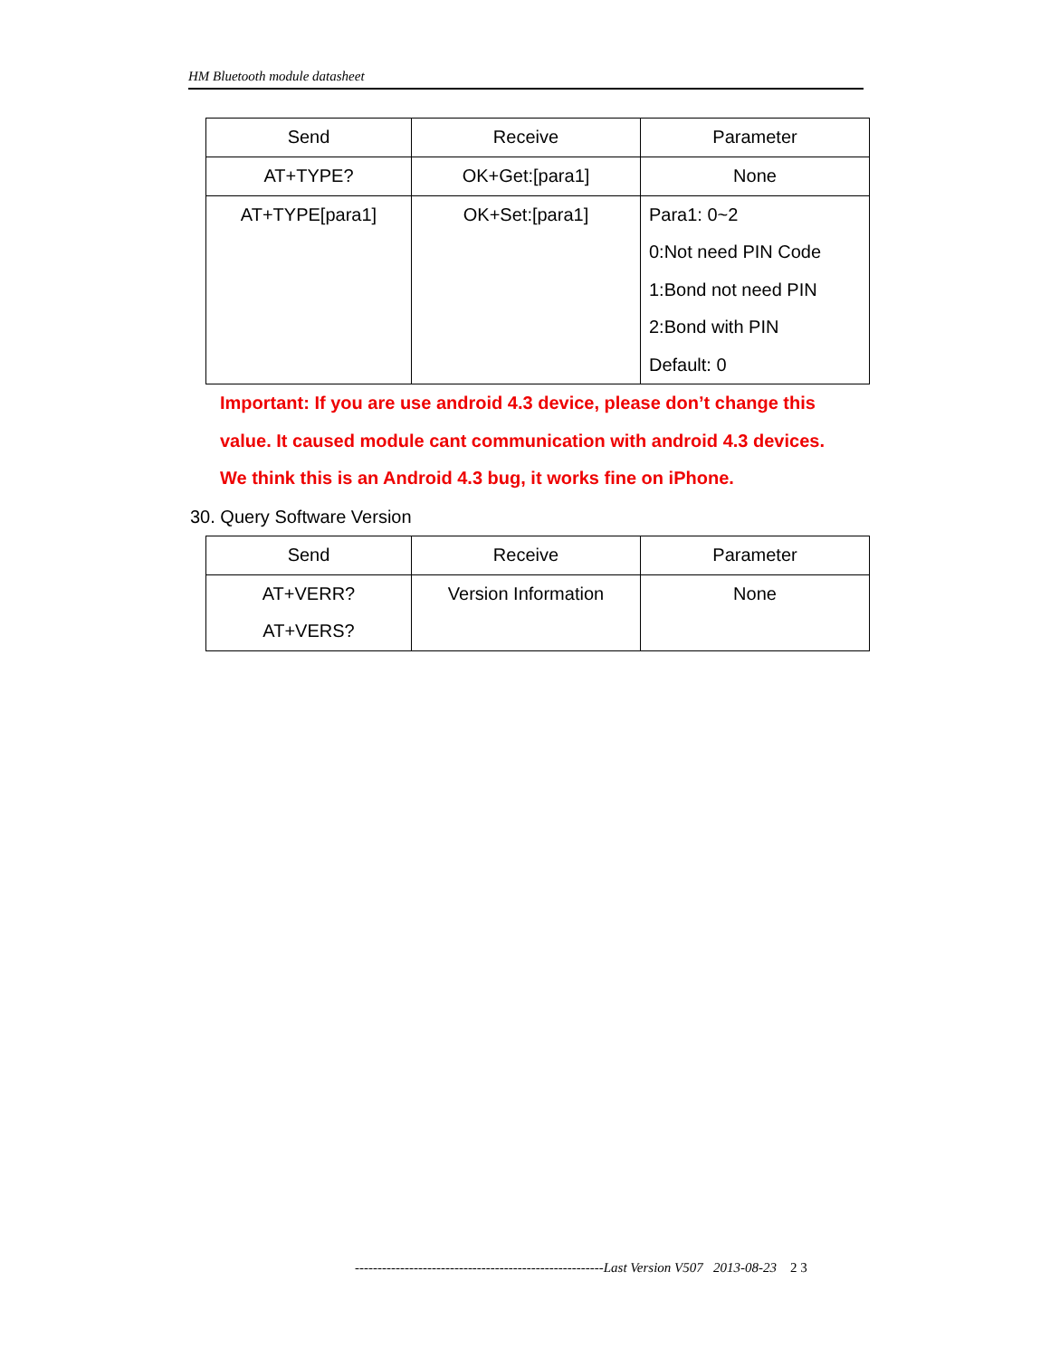HM Bluetooth module datasheet
| Send | Receive | Parameter |
| --- | --- | --- |
| AT+TYPE? | OK+Get:[para1] | None |
| AT+TYPE[para1] | OK+Set:[para1] | Para1: 0~2 0:Not need PIN Code 1:Bond not need PIN 2:Bond with PIN Default: 0 |
Important: If you are use android 4.3 device, please don’t change this
value. It caused module cant communication with android 4.3 devices.
We think this is an Android 4.3 bug, it works fine on iPhone.
30. Query Software Version
| Send | Receive | Parameter |
| --- | --- | --- |
| AT+VERR? AT+VERS? | Version Information | None |
-------------------------------------------------------Last Version V507 2013-08-23 2 3